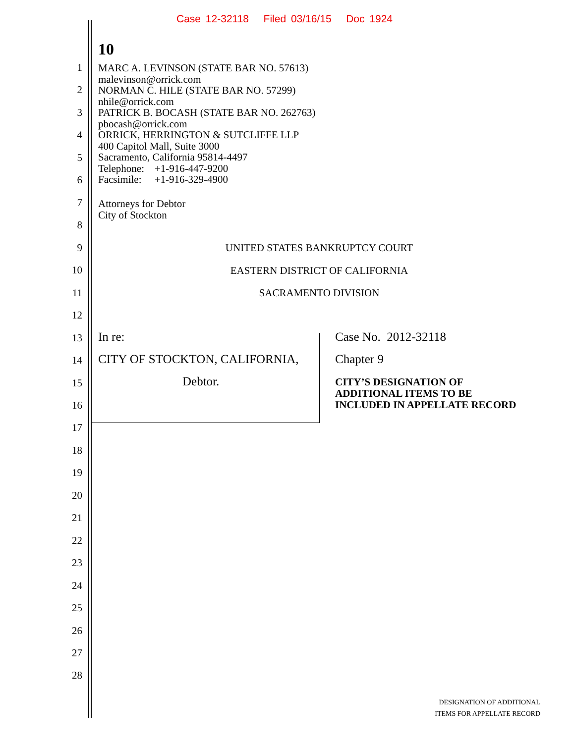Case 12-32118 Filed 03/16/15 Doc 1924
10
MARC A. LEVINSON (STATE BAR NO. 57613)
malevinson@orrick.com
NORMAN C. HILE (STATE BAR NO. 57299)
nhile@orrick.com
PATRICK B. BOCASH (STATE BAR NO. 262763)
pbocash@orrick.com
ORRICK, HERRINGTON & SUTCLIFFE LLP
400 Capitol Mall, Suite 3000
Sacramento, California 95814-4497
Telephone: +1-916-447-9200
Facsimile: +1-916-329-4900
Attorneys for Debtor
City of Stockton
UNITED STATES BANKRUPTCY COURT
EASTERN DISTRICT OF CALIFORNIA
SACRAMENTO DIVISION
In re:
CITY OF STOCKTON, CALIFORNIA,
Debtor.
Case No. 2012-32118
Chapter 9
CITY’S DESIGNATION OF
ADDITIONAL ITEMS TO BE
INCLUDED IN APPELLATE RECORD
1
2
3
4
5
6
7
8
9
10
11
12
13
14
15
16
17
18
19
20
21
22
23
24
25
26
27
28
DESIGNATION OF ADDITIONAL
ITEMS FOR APPELLATE RECORD